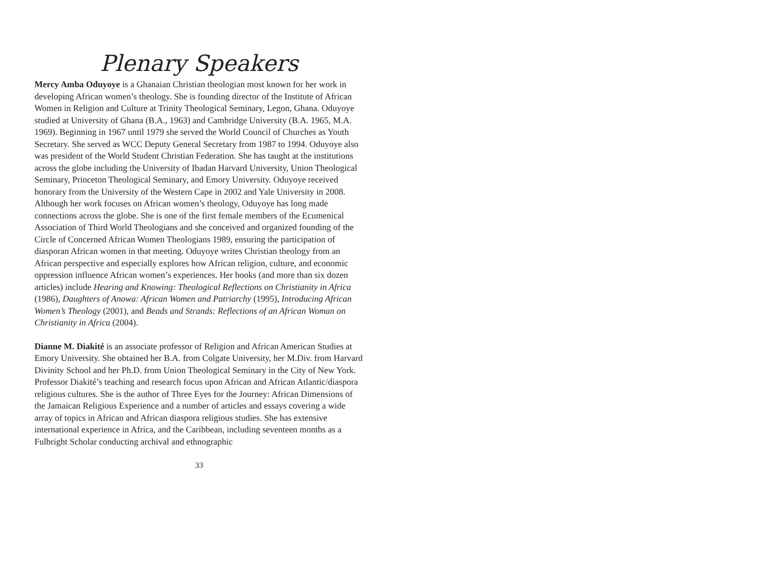Plenary Speakers
Mercy Amba Oduyoye is a Ghanaian Christian theologian most known for her work in developing African women’s theology. She is founding director of the Institute of African Women in Religion and Culture at Trinity Theological Seminary, Legon, Ghana. Oduyoye studied at University of Ghana (B.A., 1963) and Cambridge University (B.A. 1965, M.A. 1969). Beginning in 1967 until 1979 she served the World Council of Churches as Youth Secretary. She served as WCC Deputy General Secretary from 1987 to 1994. Oduyoye also was president of the World Student Christian Federation. She has taught at the institutions across the globe including the University of Ibadan Harvard University, Union Theological Seminary, Princeton Theological Seminary, and Emory University. Oduyoye received honorary from the University of the Western Cape in 2002 and Yale University in 2008. Although her work focuses on African women’s theology, Oduyoye has long made connections across the globe. She is one of the first female members of the Ecumenical Association of Third World Theologians and she conceived and organized founding of the Circle of Concerned African Women Theologians 1989, ensuring the participation of diasporan African women in that meeting. Oduyoye writes Christian theology from an African perspective and especially explores how African religion, culture, and economic oppression influence African women’s experiences. Her books (and more than six dozen articles) include Hearing and Knowing: Theological Reflections on Christianity in Africa (1986), Daughters of Anowa: African Women and Patriarchy (1995), Introducing African Women’s Theology (2001), and Beads and Strands: Reflections of an African Woman on Christianity in Africa (2004).
Dianne M. Diakité is an associate professor of Religion and African American Studies at Emory University. She obtained her B.A. from Colgate University, her M.Div. from Harvard Divinity School and her Ph.D. from Union Theological Seminary in the City of New York. Professor Diakité’s teaching and research focus upon African and African Atlantic/diaspora religious cultures. She is the author of Three Eyes for the Journey: African Dimensions of the Jamaican Religious Experience and a number of articles and essays covering a wide array of topics in African and African diaspora religious studies. She has extensive international experience in Africa, and the Caribbean, including seventeen months as a Fulbright Scholar conducting archival and ethnographic
33